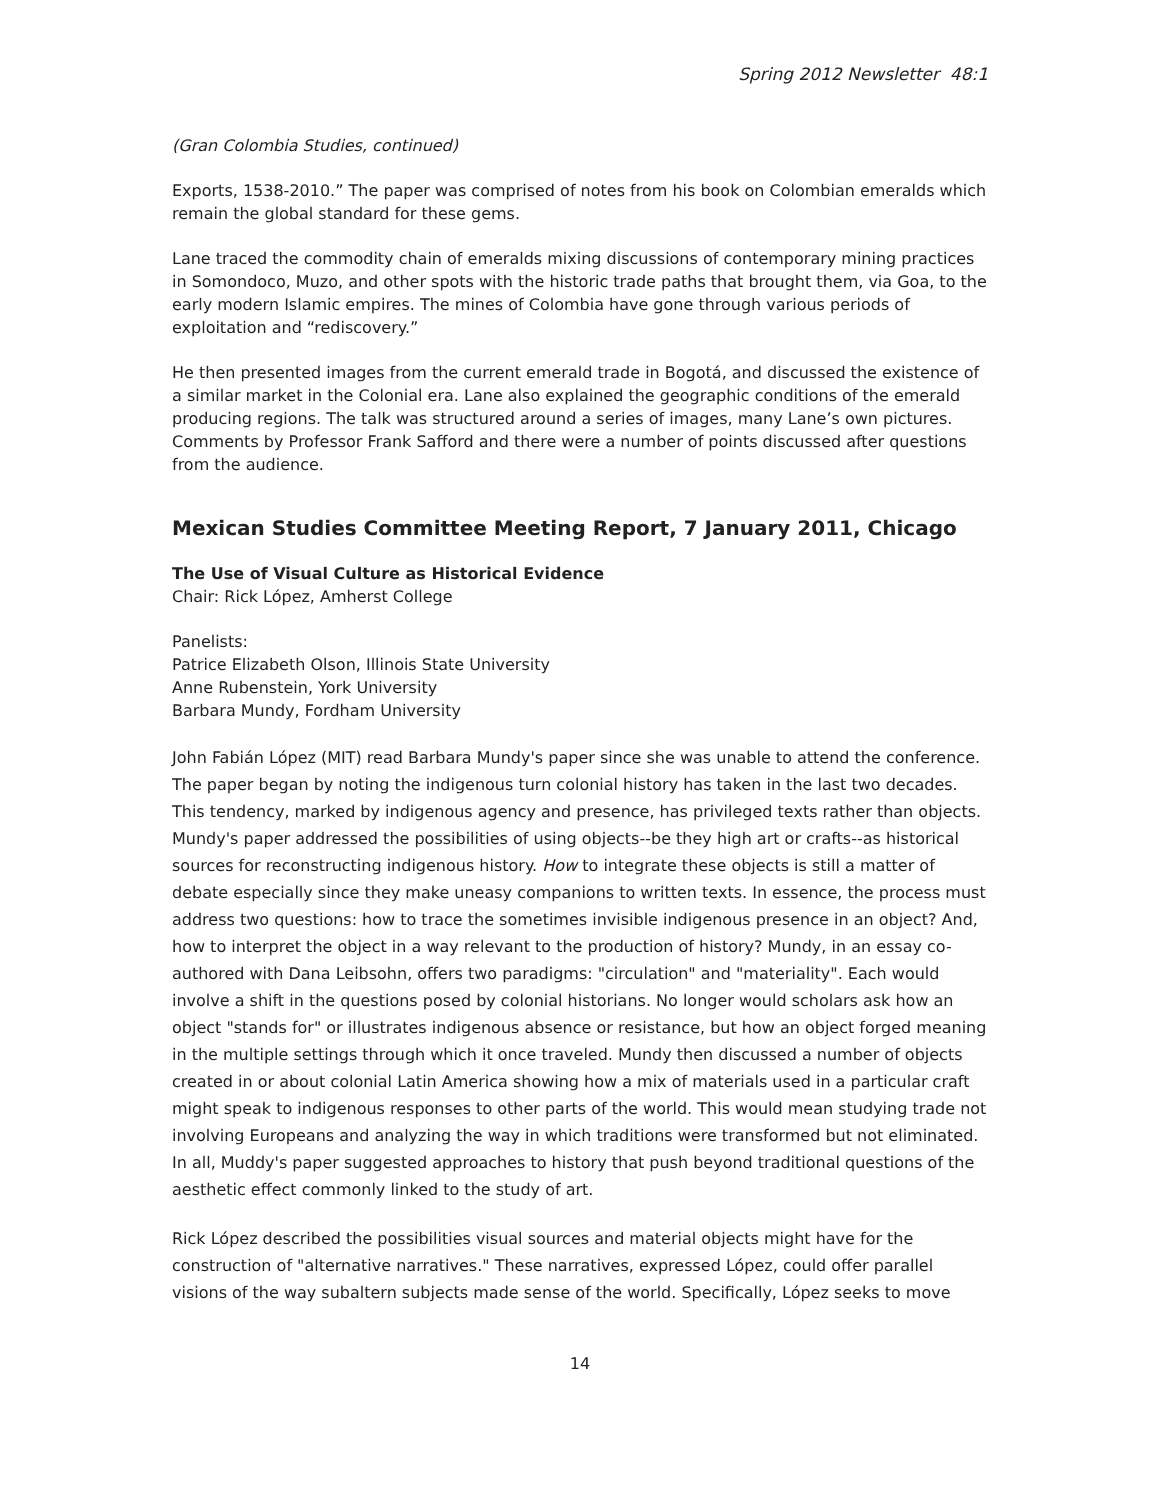Spring 2012 Newsletter 48:1
(Gran Colombia Studies, continued)
Exports, 1538-2010.” The paper was comprised of notes from his book on Colombian emeralds which remain the global standard for these gems.
Lane traced the commodity chain of emeralds mixing discussions of contemporary mining practices in Somondoco, Muzo, and other spots with the historic trade paths that brought them, via Goa, to the early modern Islamic empires. The mines of Colombia have gone through various periods of exploitation and “rediscovery.”
He then presented images from the current emerald trade in Bogotá, and discussed the existence of a similar market in the Colonial era. Lane also explained the geographic conditions of the emerald producing regions. The talk was structured around a series of images, many Lane’s own pictures. Comments by Professor Frank Safford and there were a number of points discussed after questions from the audience.
Mexican Studies Committee Meeting Report, 7 January 2011, Chicago
The Use of Visual Culture as Historical Evidence
Chair: Rick López, Amherst College
Panelists:
Patrice Elizabeth Olson, Illinois State University
Anne Rubenstein, York University
Barbara Mundy, Fordham University
John Fabián López (MIT) read Barbara Mundy's paper since she was unable to attend the conference. The paper began by noting the indigenous turn colonial history has taken in the last two decades. This tendency, marked by indigenous agency and presence, has privileged texts rather than objects. Mundy's paper addressed the possibilities of using objects--be they high art or crafts--as historical sources for reconstructing indigenous history. How to integrate these objects is still a matter of debate especially since they make uneasy companions to written texts. In essence, the process must address two questions: how to trace the sometimes invisible indigenous presence in an object? And, how to interpret the object in a way relevant to the production of history? Mundy, in an essay co-authored with Dana Leibsohn, offers two paradigms: "circulation" and "materiality". Each would involve a shift in the questions posed by colonial historians. No longer would scholars ask how an object "stands for" or illustrates indigenous absence or resistance, but how an object forged meaning in the multiple settings through which it once traveled. Mundy then discussed a number of objects created in or about colonial Latin America showing how a mix of materials used in a particular craft might speak to indigenous responses to other parts of the world. This would mean studying trade not involving Europeans and analyzing the way in which traditions were transformed but not eliminated. In all, Muddy's paper suggested approaches to history that push beyond traditional questions of the aesthetic effect commonly linked to the study of art.
Rick López described the possibilities visual sources and material objects might have for the construction of "alternative narratives." These narratives, expressed López, could offer parallel visions of the way subaltern subjects made sense of the world. Specifically, López seeks to move
14